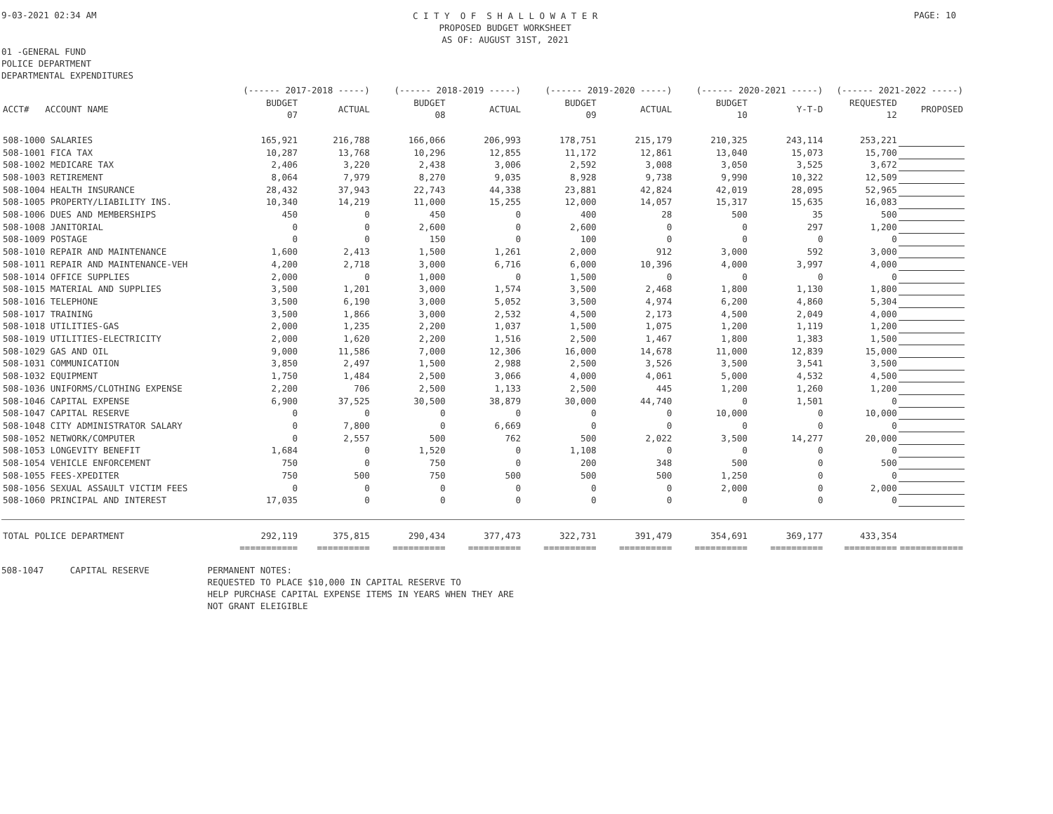9-03-2021 02:34 AM
C I T Y O F S H A L L O W A T E R
PROPOSED BUDGET WORKSHEET
AS OF: AUGUST 31ST, 2021
PAGE: 10
01 -GENERAL FUND
POLICE DEPARTMENT
DEPARTMENTAL EXPENDITURES
| | (------ 2017-2018 -----) | | (------ 2018-2019 -----) | | (------ 2019-2020 -----) | | (------ 2020-2021 -----) | | (------ 2021-2022 -----) | |
| --- | --- | --- | --- | --- | --- | --- | --- | --- | --- | --- |
| ACCT# ACCOUNT NAME | BUDGET 07 | ACTUAL | BUDGET 08 | ACTUAL | BUDGET 09 | ACTUAL | BUDGET 10 | Y-T-D | REQUESTED 12 | PROPOSED |
| 508-1000 SALARIES | 165,921 | 216,788 | 166,066 | 206,993 | 178,751 | 215,179 | 210,325 | 243,114 | 253,221 | |
| 508-1001 FICA TAX | 10,287 | 13,768 | 10,296 | 12,855 | 11,172 | 12,861 | 13,040 | 15,073 | 15,700 | |
| 508-1002 MEDICARE TAX | 2,406 | 3,220 | 2,438 | 3,006 | 2,592 | 3,008 | 3,050 | 3,525 | 3,672 | |
| 508-1003 RETIREMENT | 8,064 | 7,979 | 8,270 | 9,035 | 8,928 | 9,738 | 9,990 | 10,322 | 12,509 | |
| 508-1004 HEALTH INSURANCE | 28,432 | 37,943 | 22,743 | 44,338 | 23,881 | 42,824 | 42,019 | 28,095 | 52,965 | |
| 508-1005 PROPERTY/LIABILITY INS. | 10,340 | 14,219 | 11,000 | 15,255 | 12,000 | 14,057 | 15,317 | 15,635 | 16,083 | |
| 508-1006 DUES AND MEMBERSHIPS | 450 | 0 | 450 | 0 | 400 | 28 | 500 | 35 | 500 | |
| 508-1008 JANITORIAL | 0 | 0 | 2,600 | 0 | 2,600 | 0 | 0 | 297 | 1,200 | |
| 508-1009 POSTAGE | 0 | 0 | 150 | 0 | 100 | 0 | 0 | 0 | 0 | |
| 508-1010 REPAIR AND MAINTENANCE | 1,600 | 2,413 | 1,500 | 1,261 | 2,000 | 912 | 3,000 | 592 | 3,000 | |
| 508-1011 REPAIR AND MAINTENANCE-VEH | 4,200 | 2,718 | 3,000 | 6,716 | 6,000 | 10,396 | 4,000 | 3,997 | 4,000 | |
| 508-1014 OFFICE SUPPLIES | 2,000 | 0 | 1,000 | 0 | 1,500 | 0 | 0 | 0 | 0 | |
| 508-1015 MATERIAL AND SUPPLIES | 3,500 | 1,201 | 3,000 | 1,574 | 3,500 | 2,468 | 1,800 | 1,130 | 1,800 | |
| 508-1016 TELEPHONE | 3,500 | 6,190 | 3,000 | 5,052 | 3,500 | 4,974 | 6,200 | 4,860 | 5,304 | |
| 508-1017 TRAINING | 3,500 | 1,866 | 3,000 | 2,532 | 4,500 | 2,173 | 4,500 | 2,049 | 4,000 | |
| 508-1018 UTILITIES-GAS | 2,000 | 1,235 | 2,200 | 1,037 | 1,500 | 1,075 | 1,200 | 1,119 | 1,200 | |
| 508-1019 UTILITIES-ELECTRICITY | 2,000 | 1,620 | 2,200 | 1,516 | 2,500 | 1,467 | 1,800 | 1,383 | 1,500 | |
| 508-1029 GAS AND OIL | 9,000 | 11,586 | 7,000 | 12,306 | 16,000 | 14,678 | 11,000 | 12,839 | 15,000 | |
| 508-1031 COMMUNICATION | 3,850 | 2,497 | 1,500 | 2,988 | 2,500 | 3,526 | 3,500 | 3,541 | 3,500 | |
| 508-1032 EQUIPMENT | 1,750 | 1,484 | 2,500 | 3,066 | 4,000 | 4,061 | 5,000 | 4,532 | 4,500 | |
| 508-1036 UNIFORMS/CLOTHING EXPENSE | 2,200 | 706 | 2,500 | 1,133 | 2,500 | 445 | 1,200 | 1,260 | 1,200 | |
| 508-1046 CAPITAL EXPENSE | 6,900 | 37,525 | 30,500 | 38,879 | 30,000 | 44,740 | 0 | 1,501 | 0 | |
| 508-1047 CAPITAL RESERVE | 0 | 0 | 0 | 0 | 0 | 0 | 10,000 | 0 | 10,000 | |
| 508-1048 CITY ADMINISTRATOR SALARY | 0 | 7,800 | 0 | 6,669 | 0 | 0 | 0 | 0 | 0 | |
| 508-1052 NETWORK/COMPUTER | 0 | 2,557 | 500 | 762 | 500 | 2,022 | 3,500 | 14,277 | 20,000 | |
| 508-1053 LONGEVITY BENEFIT | 1,684 | 0 | 1,520 | 0 | 1,108 | 0 | 0 | 0 | 0 | |
| 508-1054 VEHICLE ENFORCEMENT | 750 | 0 | 750 | 0 | 200 | 348 | 500 | 0 | 500 | |
| 508-1055 FEES-XPEDITER | 750 | 500 | 750 | 500 | 500 | 500 | 1,250 | 0 | 0 | |
| 508-1056 SEXUAL ASSAULT VICTIM FEES | 0 | 0 | 0 | 0 | 0 | 0 | 2,000 | 0 | 2,000 | |
| 508-1060 PRINCIPAL AND INTEREST | 17,035 | 0 | 0 | 0 | 0 | 0 | 0 | 0 | 0 | |
| TOTAL POLICE DEPARTMENT | 292,119 | 375,815 | 290,434 | 377,473 | 322,731 | 391,479 | 354,691 | 369,177 | 433,354 | |
| | =========== | ========== | ========== | ========== | ========== | ========== | ========== | ========== | ========== | ============ |
508-1047     CAPITAL RESERVE           PERMANENT NOTES:
                                       REQUESTED TO PLACE $10,000 IN CAPITAL RESERVE TO
                                       HELP PURCHASE CAPITAL EXPENSE ITEMS IN YEARS WHEN THEY ARE
                                       NOT GRANT ELEIGIBLE